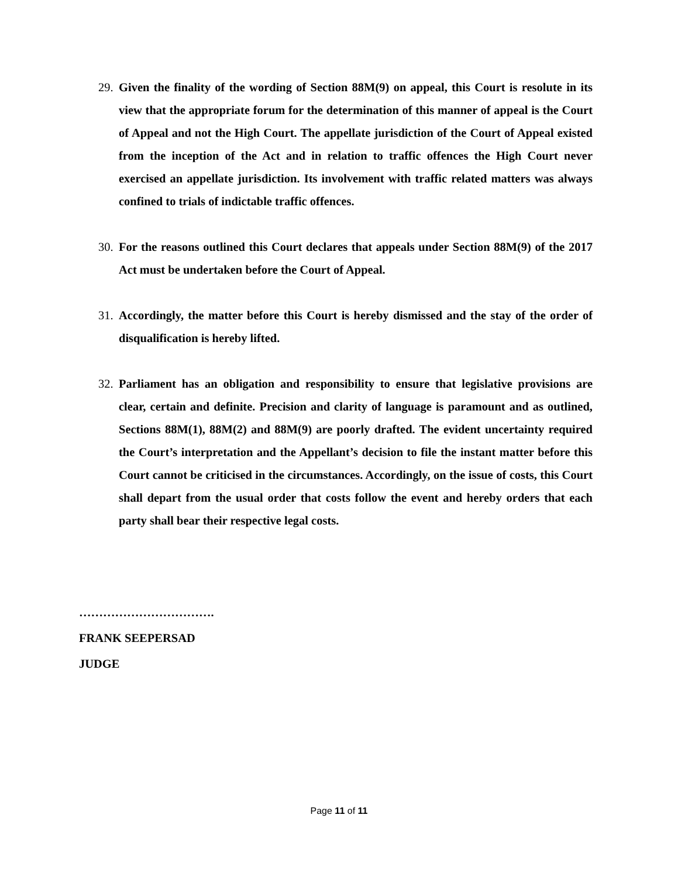29. Given the finality of the wording of Section 88M(9) on appeal, this Court is resolute in its view that the appropriate forum for the determination of this manner of appeal is the Court of Appeal and not the High Court. The appellate jurisdiction of the Court of Appeal existed from the inception of the Act and in relation to traffic offences the High Court never exercised an appellate jurisdiction. Its involvement with traffic related matters was always confined to trials of indictable traffic offences.
30. For the reasons outlined this Court declares that appeals under Section 88M(9) of the 2017 Act must be undertaken before the Court of Appeal.
31. Accordingly, the matter before this Court is hereby dismissed and the stay of the order of disqualification is hereby lifted.
32. Parliament has an obligation and responsibility to ensure that legislative provisions are clear, certain and definite. Precision and clarity of language is paramount and as outlined, Sections 88M(1), 88M(2) and 88M(9) are poorly drafted. The evident uncertainty required the Court’s interpretation and the Appellant’s decision to file the instant matter before this Court cannot be criticised in the circumstances. Accordingly, on the issue of costs, this Court shall depart from the usual order that costs follow the event and hereby orders that each party shall bear their respective legal costs.
…………………………….
FRANK SEEPERSAD
JUDGE
Page 11 of 11